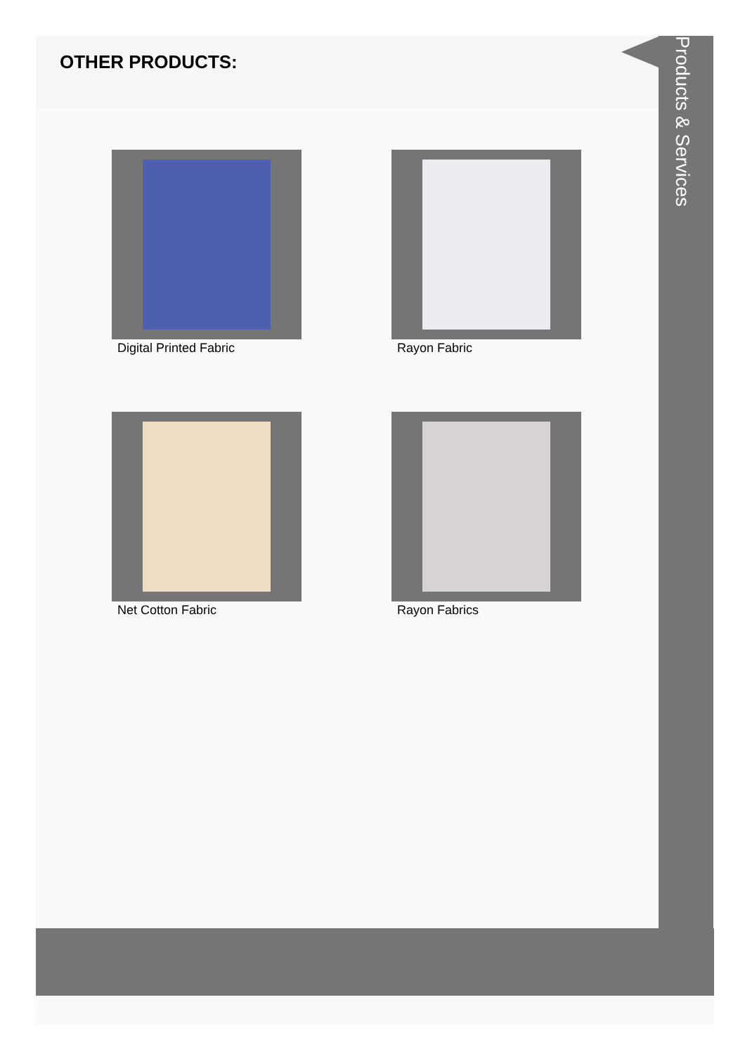OTHER PRODUCTS:
Digital Printed Fabric
Rayon Fabric
Net Cotton Fabric
Rayon Fabrics
Products & Services